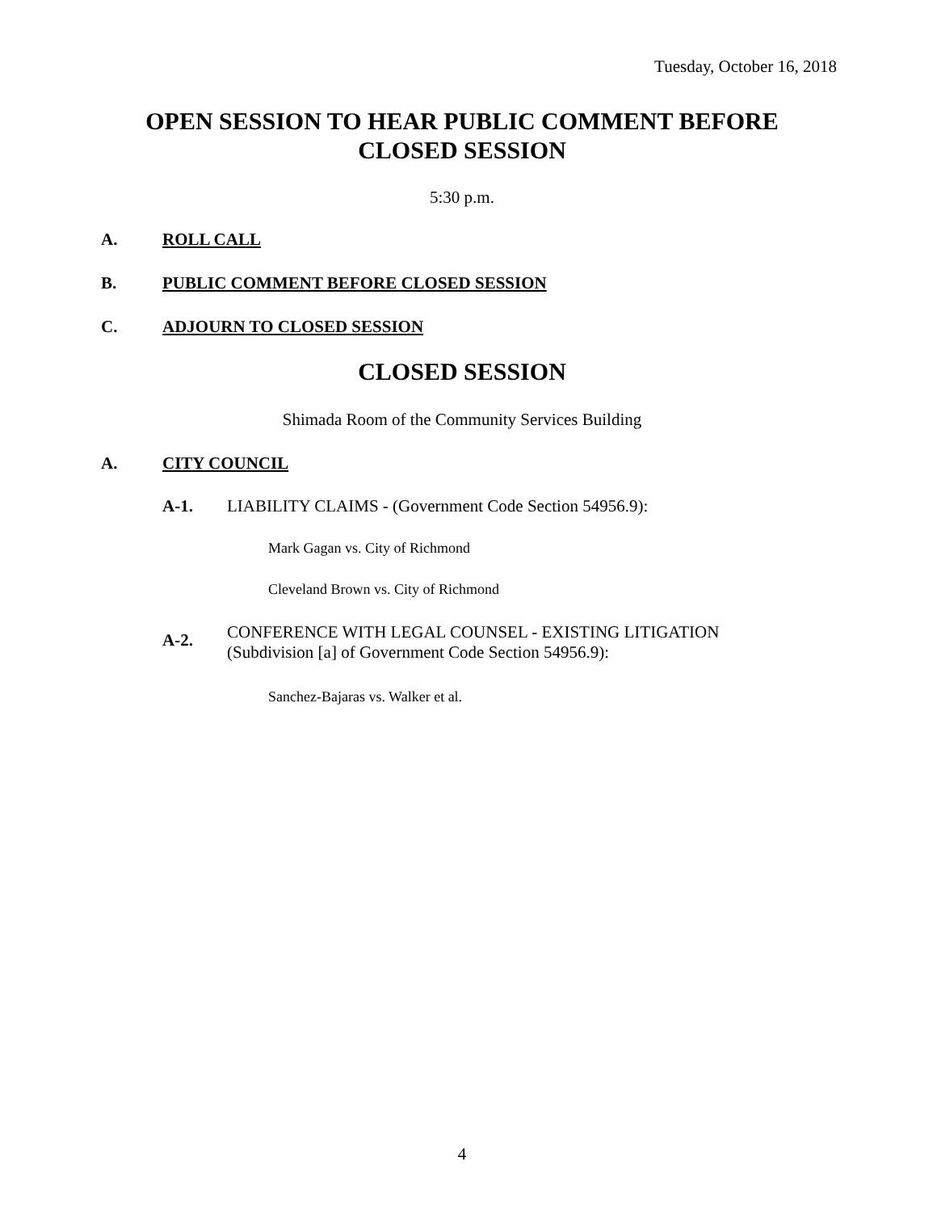Tuesday, October 16, 2018
OPEN SESSION TO HEAR PUBLIC COMMENT BEFORE
CLOSED SESSION
5:30 p.m.
A. ROLL CALL
B. PUBLIC COMMENT BEFORE CLOSED SESSION
C. ADJOURN TO CLOSED SESSION
CLOSED SESSION
Shimada Room of the Community Services Building
A. CITY COUNCIL
A-1. LIABILITY CLAIMS - (Government Code Section 54956.9):
Mark Gagan vs. City of Richmond
Cleveland Brown vs. City of Richmond
A-2.
CONFERENCE WITH LEGAL COUNSEL - EXISTING LITIGATION
(Subdivision [a] of Government Code Section 54956.9):
Sanchez-Bajaras vs. Walker et al.
4